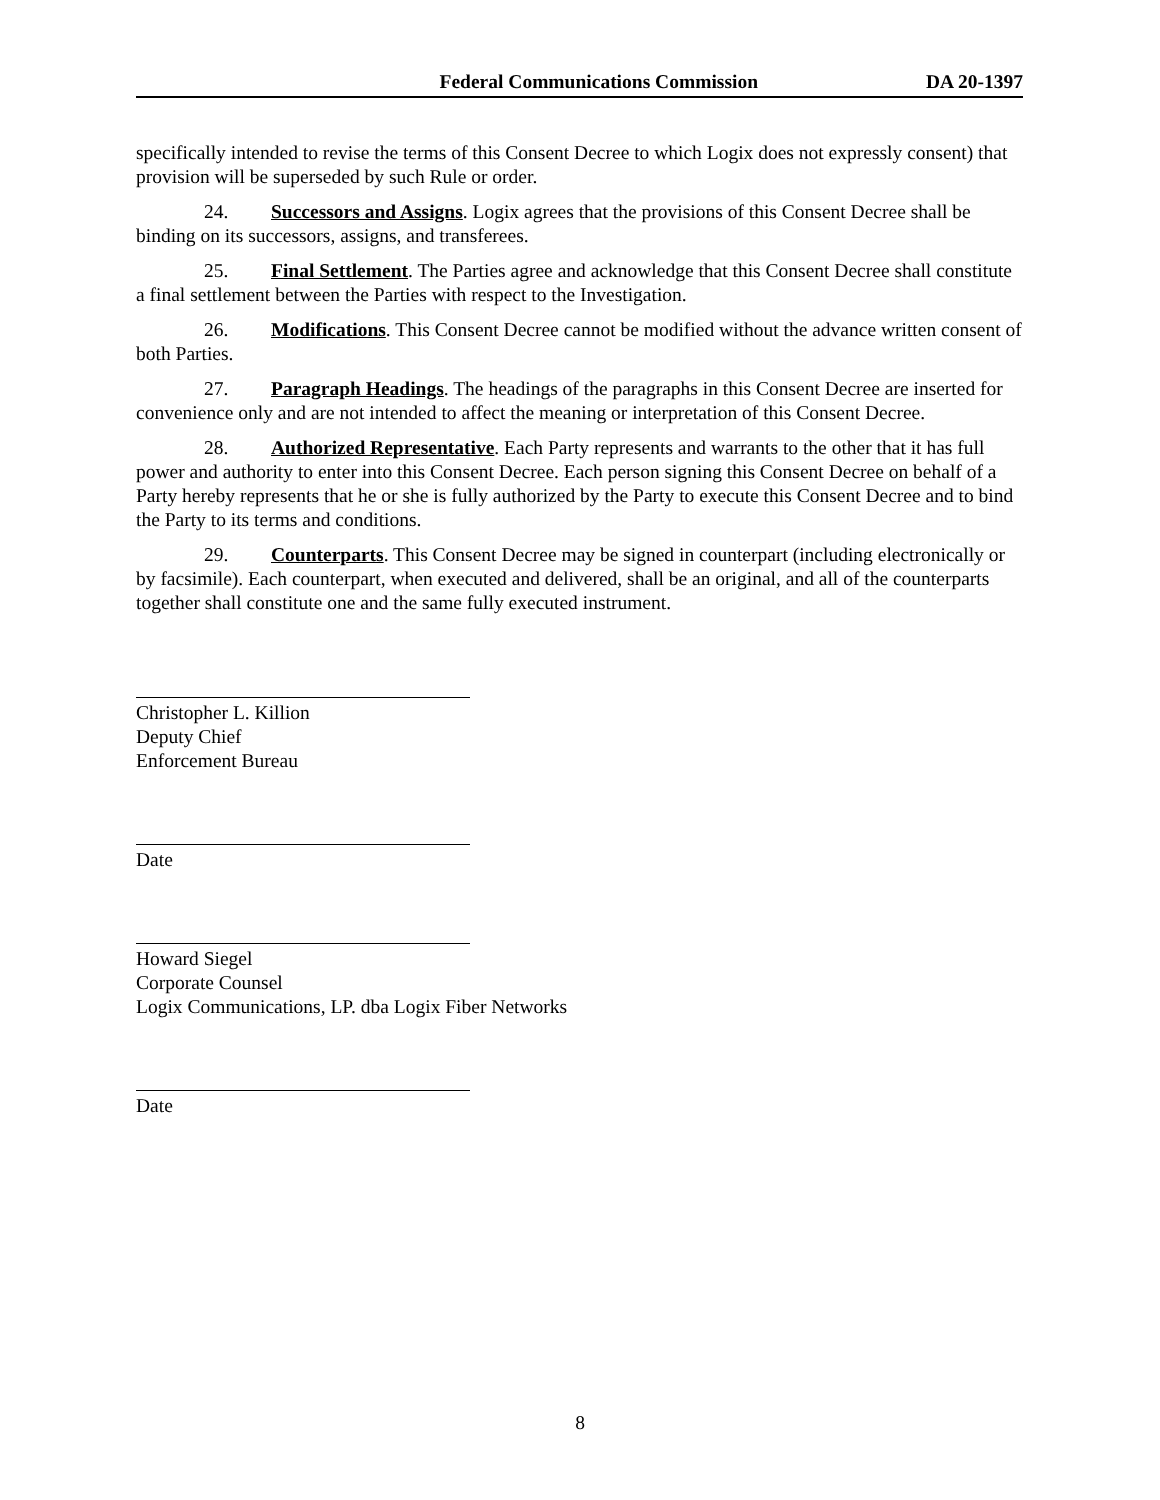Federal Communications Commission DA 20-1397
specifically intended to revise the terms of this Consent Decree to which Logix does not expressly consent) that provision will be superseded by such Rule or order.
24. Successors and Assigns. Logix agrees that the provisions of this Consent Decree shall be binding on its successors, assigns, and transferees.
25. Final Settlement. The Parties agree and acknowledge that this Consent Decree shall constitute a final settlement between the Parties with respect to the Investigation.
26. Modifications. This Consent Decree cannot be modified without the advance written consent of both Parties.
27. Paragraph Headings. The headings of the paragraphs in this Consent Decree are inserted for convenience only and are not intended to affect the meaning or interpretation of this Consent Decree.
28. Authorized Representative. Each Party represents and warrants to the other that it has full power and authority to enter into this Consent Decree. Each person signing this Consent Decree on behalf of a Party hereby represents that he or she is fully authorized by the Party to execute this Consent Decree and to bind the Party to its terms and conditions.
29. Counterparts. This Consent Decree may be signed in counterpart (including electronically or by facsimile). Each counterpart, when executed and delivered, shall be an original, and all of the counterparts together shall constitute one and the same fully executed instrument.
Christopher L. Killion
Deputy Chief
Enforcement Bureau
Date
Howard Siegel
Corporate Counsel
Logix Communications, LP. dba Logix Fiber Networks
Date
8